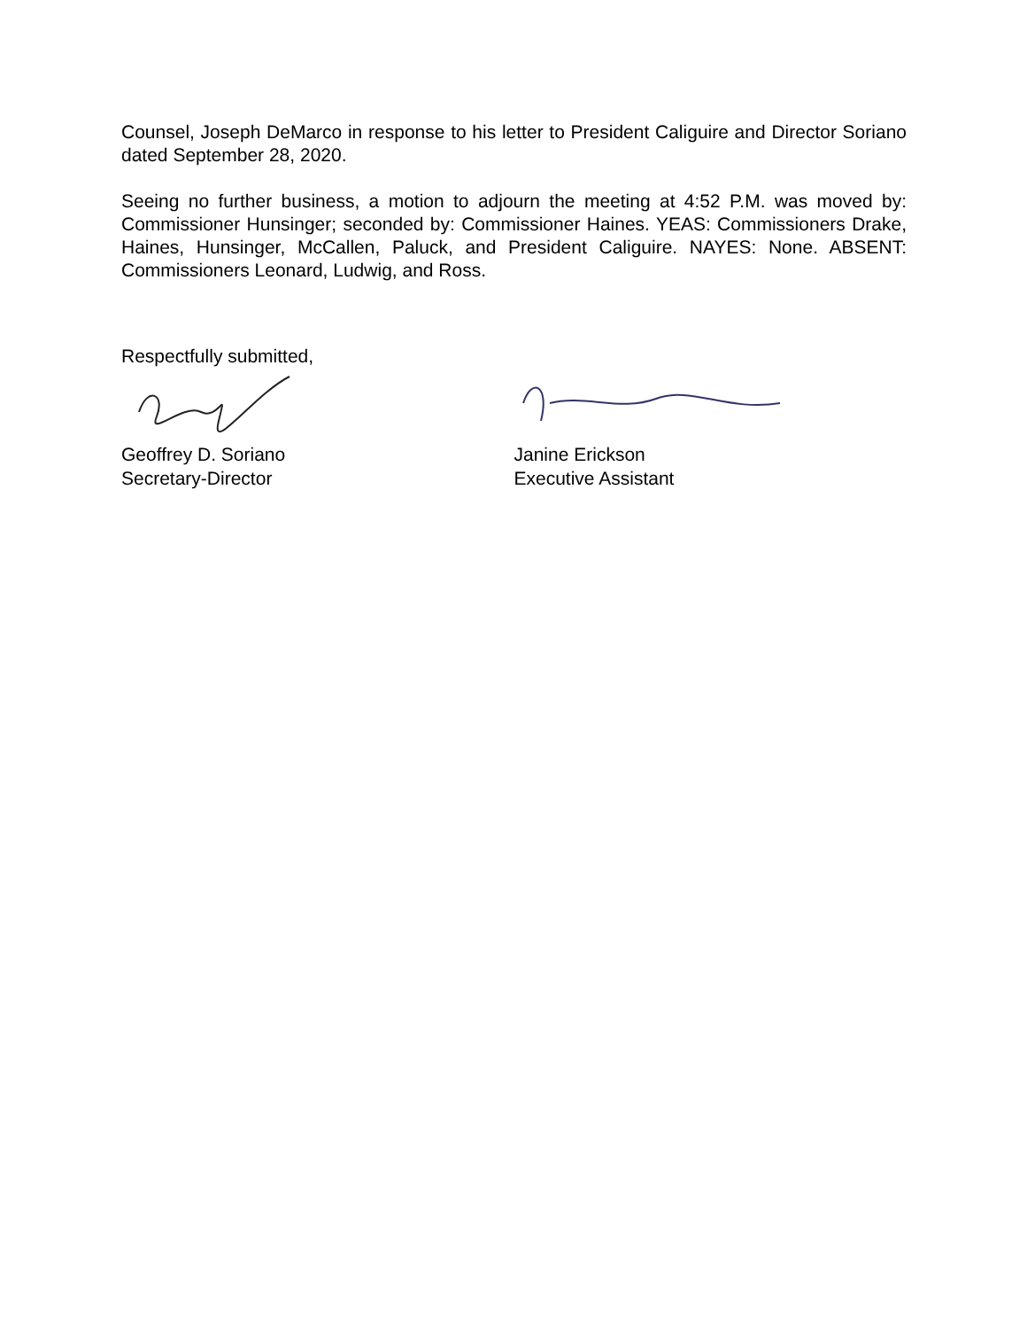Counsel, Joseph DeMarco in response to his letter to President Caliguire and Director Soriano dated September 28, 2020.
Seeing no further business, a motion to adjourn the meeting at 4:52 P.M. was moved by: Commissioner Hunsinger; seconded by: Commissioner Haines. YEAS: Commissioners Drake, Haines, Hunsinger, McCallen, Paluck, and President Caliguire. NAYES: None. ABSENT: Commissioners Leonard, Ludwig, and Ross.
Respectfully submitted,
Geoffrey D. Soriano
Secretary-Director
Janine Erickson
Executive Assistant